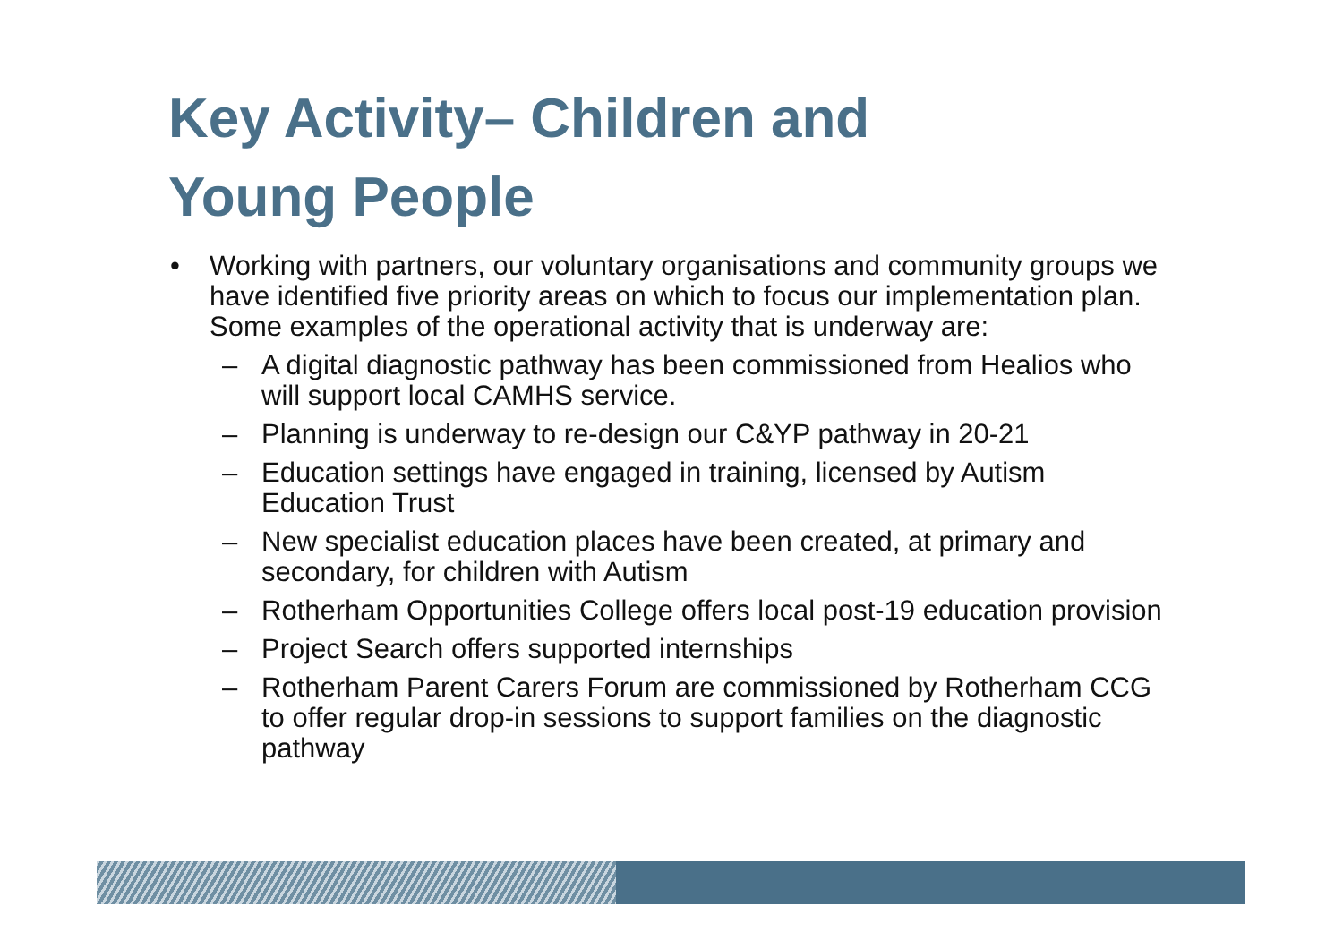Key Activity– Children and
Young People
• Working with partners, our voluntary organisations and community groups we have identified five priority areas on which to focus our implementation plan. Some examples of the operational activity that is underway are:
– A digital diagnostic pathway has been commissioned from Healios who will support local CAMHS service.
– Planning is underway to re-design our C&YP pathway in 20-21
– Education settings have engaged in training, licensed by Autism Education Trust
– New specialist education places have been created, at primary and secondary, for children with Autism
– Rotherham Opportunities College offers local post-19 education provision
– Project Search offers supported internships
– Rotherham Parent Carers Forum are commissioned by Rotherham CCG to offer regular drop-in sessions to support families on the diagnostic pathway